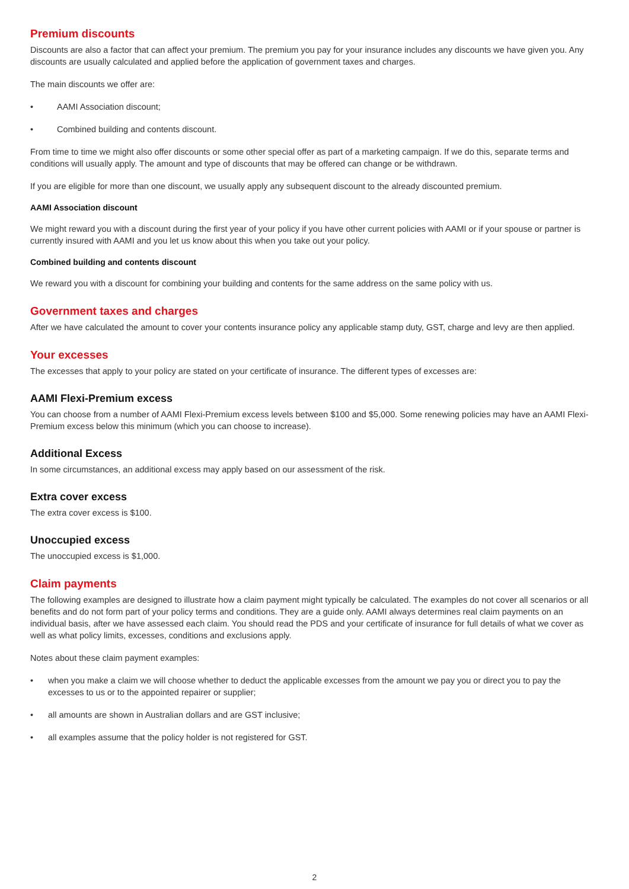Premium discounts
Discounts are also a factor that can affect your premium. The premium you pay for your insurance includes any discounts we have given you. Any discounts are usually calculated and applied before the application of government taxes and charges.
The main discounts we offer are:
• AAMI Association discount;
• Combined building and contents discount.
From time to time we might also offer discounts or some other special offer as part of a marketing campaign. If we do this, separate terms and conditions will usually apply. The amount and type of discounts that may be offered can change or be withdrawn.
If you are eligible for more than one discount, we usually apply any subsequent discount to the already discounted premium.
AAMI Association discount
We might reward you with a discount during the first year of your policy if you have other current policies with AAMI or if your spouse or partner is currently insured with AAMI and you let us know about this when you take out your policy.
Combined building and contents discount
We reward you with a discount for combining your building and contents for the same address on the same policy with us.
Government taxes and charges
After we have calculated the amount to cover your contents insurance policy any applicable stamp duty, GST, charge and levy are then applied.
Your excesses
The excesses that apply to your policy are stated on your certificate of insurance. The different types of excesses are:
AAMI Flexi-Premium excess
You can choose from a number of AAMI Flexi-Premium excess levels between $100 and $5,000. Some renewing policies may have an AAMI Flexi-Premium excess below this minimum (which you can choose to increase).
Additional Excess
In some circumstances, an additional excess may apply based on our assessment of the risk.
Extra cover excess
The extra cover excess is $100.
Unoccupied excess
The unoccupied excess is $1,000.
Claim payments
The following examples are designed to illustrate how a claim payment might typically be calculated. The examples do not cover all scenarios or all benefits and do not form part of your policy terms and conditions. They are a guide only. AAMI always determines real claim payments on an individual basis, after we have assessed each claim. You should read the PDS and your certificate of insurance for full details of what we cover as well as what policy limits, excesses, conditions and exclusions apply.
Notes about these claim payment examples:
• when you make a claim we will choose whether to deduct the applicable excesses from the amount we pay you or direct you to pay the excesses to us or to the appointed repairer or supplier;
• all amounts are shown in Australian dollars and are GST inclusive;
• all examples assume that the policy holder is not registered for GST.
2